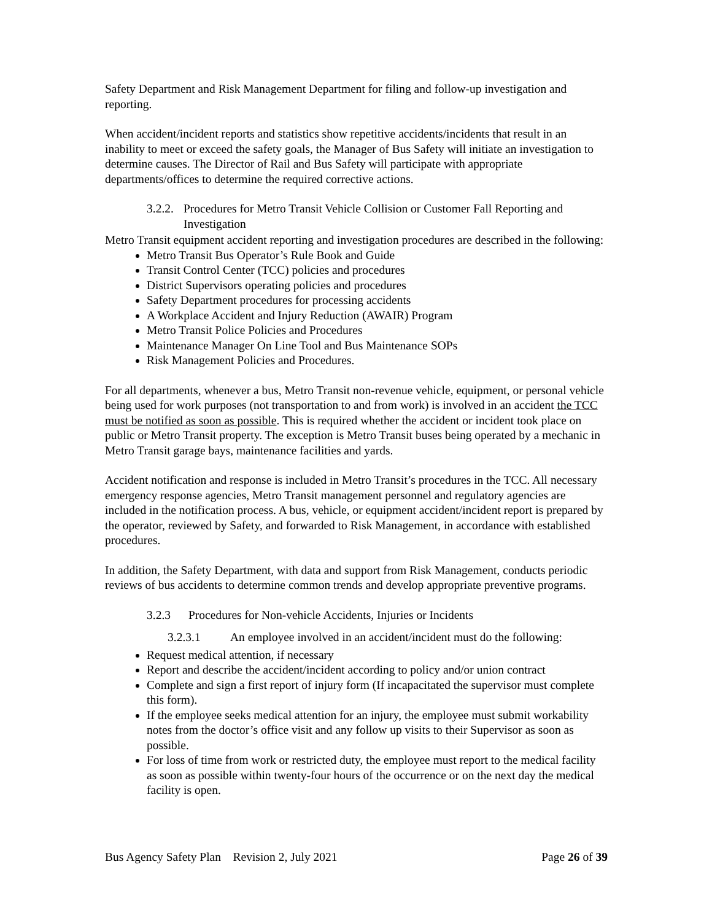Safety Department and Risk Management Department for filing and follow-up investigation and reporting.
When accident/incident reports and statistics show repetitive accidents/incidents that result in an inability to meet or exceed the safety goals, the Manager of Bus Safety will initiate an investigation to determine causes. The Director of Rail and Bus Safety will participate with appropriate departments/offices to determine the required corrective actions.
3.2.2. Procedures for Metro Transit Vehicle Collision or Customer Fall Reporting and Investigation
Metro Transit equipment accident reporting and investigation procedures are described in the following:
Metro Transit Bus Operator’s Rule Book and Guide
Transit Control Center (TCC) policies and procedures
District Supervisors operating policies and procedures
Safety Department procedures for processing accidents
A Workplace Accident and Injury Reduction (AWAIR) Program
Metro Transit Police Policies and Procedures
Maintenance Manager On Line Tool and Bus Maintenance SOPs
Risk Management Policies and Procedures.
For all departments, whenever a bus, Metro Transit non-revenue vehicle, equipment, or personal vehicle being used for work purposes (not transportation to and from work) is involved in an accident the TCC must be notified as soon as possible. This is required whether the accident or incident took place on public or Metro Transit property. The exception is Metro Transit buses being operated by a mechanic in Metro Transit garage bays, maintenance facilities and yards.
Accident notification and response is included in Metro Transit’s procedures in the TCC. All necessary emergency response agencies, Metro Transit management personnel and regulatory agencies are included in the notification process. A bus, vehicle, or equipment accident/incident report is prepared by the operator, reviewed by Safety, and forwarded to Risk Management, in accordance with established procedures.
In addition, the Safety Department, with data and support from Risk Management, conducts periodic reviews of bus accidents to determine common trends and develop appropriate preventive programs.
3.2.3 Procedures for Non-vehicle Accidents, Injuries or Incidents
3.2.3.1 An employee involved in an accident/incident must do the following:
Request medical attention, if necessary
Report and describe the accident/incident according to policy and/or union contract
Complete and sign a first report of injury form (If incapacitated the supervisor must complete this form).
If the employee seeks medical attention for an injury, the employee must submit workability notes from the doctor’s office visit and any follow up visits to their Supervisor as soon as possible.
For loss of time from work or restricted duty, the employee must report to the medical facility as soon as possible within twenty-four hours of the occurrence or on the next day the medical facility is open.
Bus Agency Safety Plan Revision 2, July 2021 Page 26 of 39